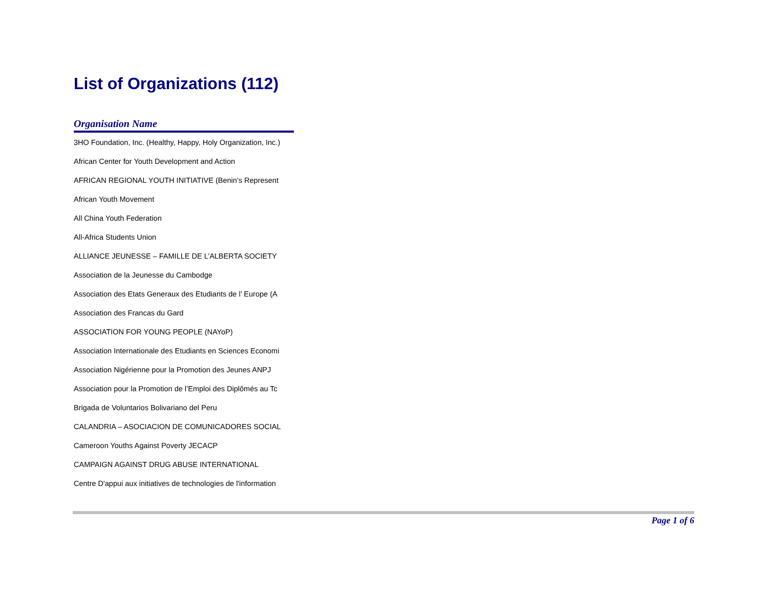List of Organizations (112)
| Organisation Name |
| --- |
| 3HO Foundation, Inc. (Healthy, Happy, Holy Organization, Inc.) |
| African Center for Youth Development and Action |
| AFRICAN REGIONAL YOUTH INITIATIVE (Benin’s Represent |
| African Youth Movement |
| All China Youth Federation |
| All-Africa Students Union |
| ALLIANCE JEUNESSE – FAMILLE DE L’ALBERTA SOCIETY |
| Association de la Jeunesse du Cambodge |
| Association des Etats Generaux des Etudiants de l’ Europe (A |
| Association des Francas du Gard |
| ASSOCIATION FOR YOUNG PEOPLE (NAYoP) |
| Association Internationale des Etudiants en Sciences Economi |
| Association Nigérienne pour la Promotion des Jeunes ANPJ |
| Association pour la Promotion de l’Emploi des Diplômés au Tc |
| Brigada de Voluntarios Bolivariano del Peru |
| CALANDRIA – ASOCIACION DE COMUNICADORES SOCIAL |
| Cameroon Youths Against Poverty JECACP |
| CAMPAIGN AGAINST DRUG ABUSE INTERNATIONAL |
| Centre D'appui aux initiatives de technologies de l'information |
Page 1 of 6